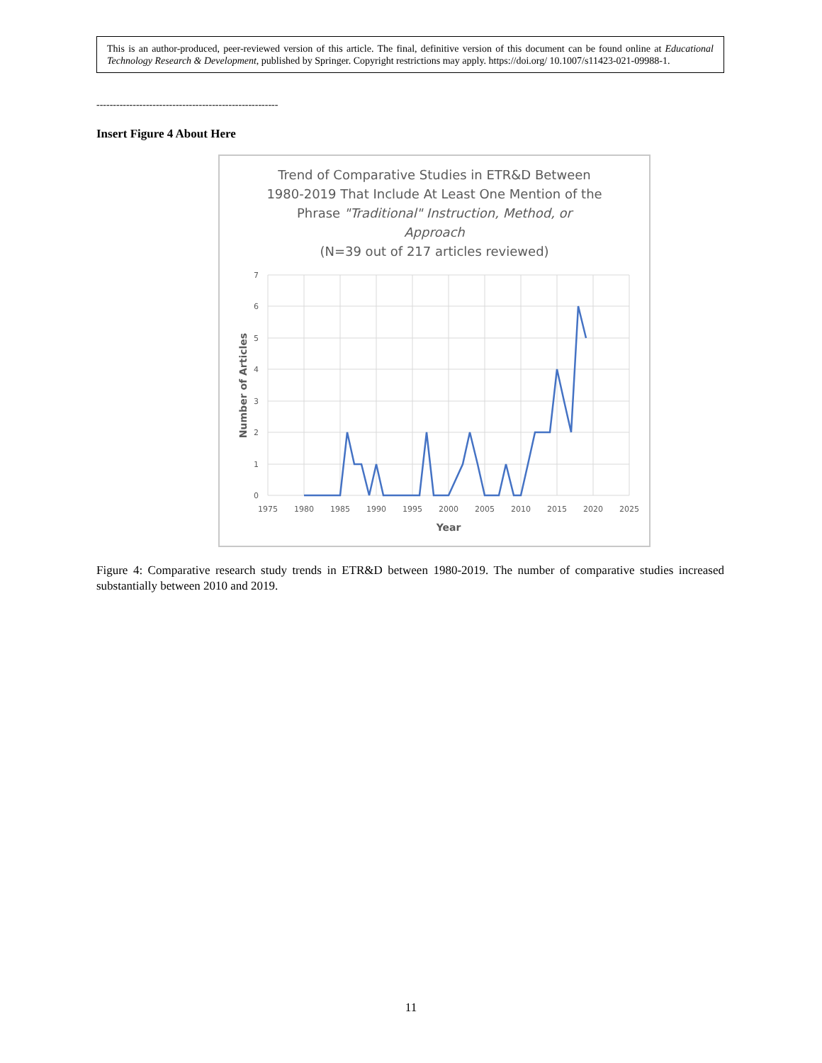This is an author-produced, peer-reviewed version of this article. The final, definitive version of this document can be found online at Educational Technology Research & Development, published by Springer. Copyright restrictions may apply. https://doi.org/ 10.1007/s11423-021-09988-1.
-------------------------------------------------------
Insert Figure 4 About Here
Trend of Comparative Studies in ETR&D Between
1980-2019 That Include At Least One Mention of the
Phrase "Traditional" Instruction, Method, or
Approach
(N=39 out of 217 articles reviewed)
7
6
5
4
3
2
1
0
1975
1980
1985
1990
1995
2000
2005
2010
2015
2020
2025
Year
Number of Articles
Figure 4: Comparative research study trends in ETR&D between 1980-2019. The number of comparative studies increased substantially between 2010 and 2019.
11